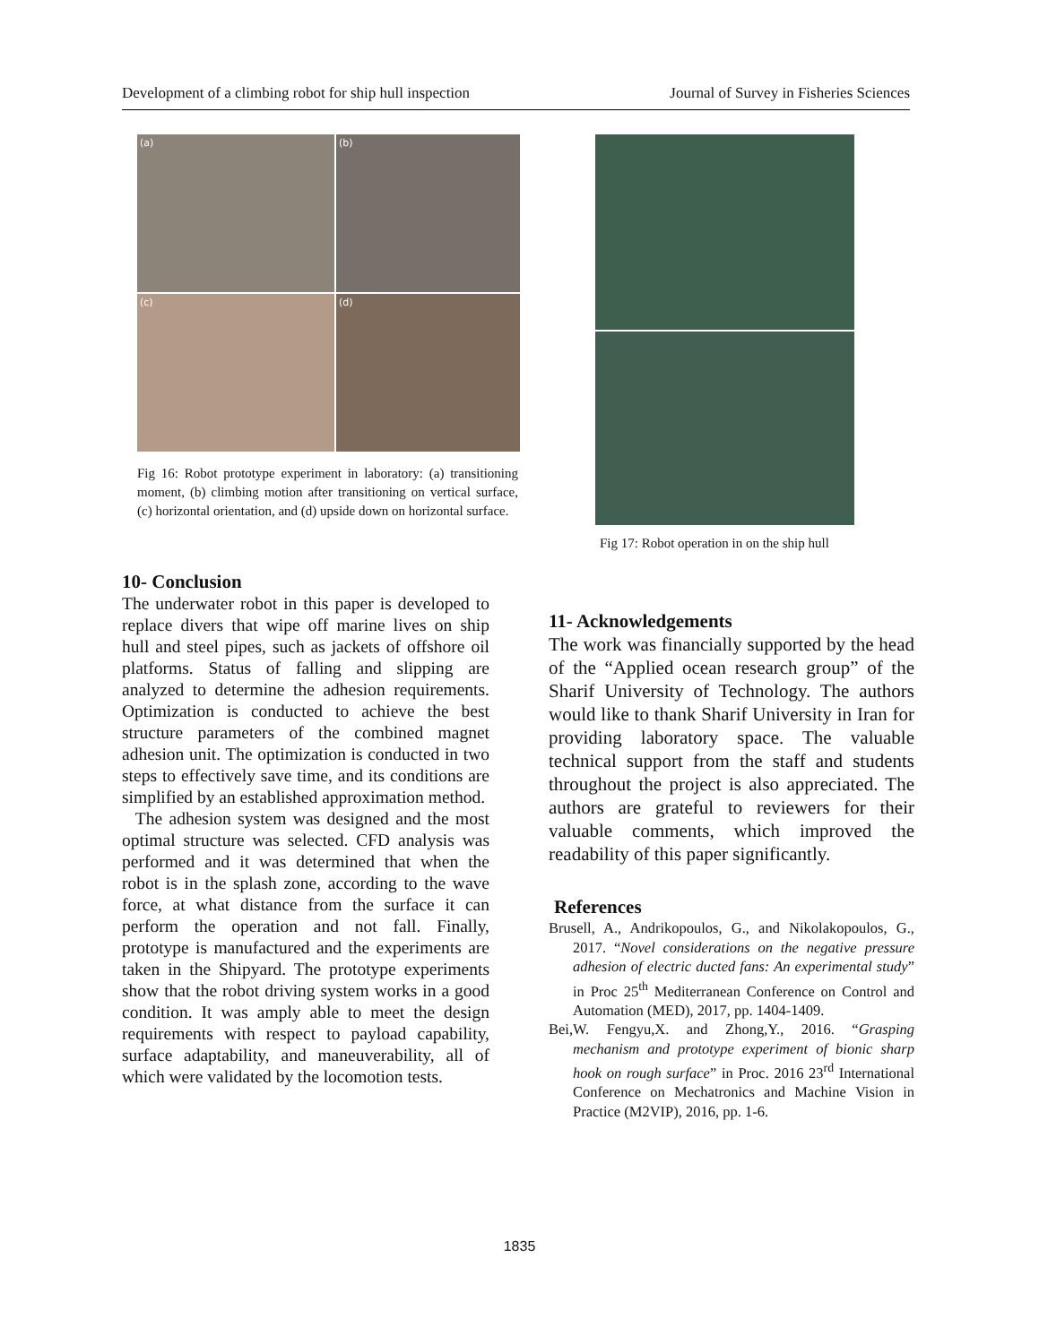Development of a climbing robot for ship hull inspection Journal of Survey in Fisheries Sciences
(a)
(b)
(c)
(d)
Fig 16: Robot prototype experiment in laboratory: (a) transitioning moment, (b) climbing motion after transitioning on vertical surface, (c) horizontal orientation, and (d) upside down on horizontal surface.
10- Conclusion
The underwater robot in this paper is developed to replace divers that wipe off marine lives on ship hull and steel pipes, such as jackets of offshore oil platforms. Status of falling and slipping are analyzed to determine the adhesion requirements. Optimization is conducted to achieve the best structure parameters of the combined magnet adhesion unit. The optimization is conducted in two steps to effectively save time, and its conditions are simplified by an established approximation method.
The adhesion system was designed and the most optimal structure was selected. CFD analysis was performed and it was determined that when the robot is in the splash zone, according to the wave force, at what distance from the surface it can perform the operation and not fall. Finally, prototype is manufactured and the experiments are taken in the Shipyard. The prototype experiments show that the robot driving system works in a good condition. It was amply able to meet the design requirements with respect to payload capability, surface adaptability, and maneuverability, all of which were validated by the locomotion tests.
Fig 17: Robot operation in on the ship hull
11- Acknowledgements
The work was financially supported by the head of the “Applied ocean research group” of the Sharif University of Technology. The authors would like to thank Sharif University in Iran for providing laboratory space. The valuable technical support from the staff and students throughout the project is also appreciated. The authors are grateful to reviewers for their valuable comments, which improved the readability of this paper significantly.
References
Brusell, A., Andrikopoulos, G., and Nikolakopoulos, G., 2017. “Novel considerations on the negative pressure adhesion of electric ducted fans: An experimental study” in Proc 25<sup>th</sup> Mediterranean Conference on Control and Automation (MED), 2017, pp. 1404-1409.
Bei,W. Fengyu,X. and Zhong,Y., 2016. “Grasping mechanism and prototype experiment of bionic sharp hook on rough surface” in Proc. 2016 23<sup>rd</sup> International Conference on Mechatronics and Machine Vision in Practice (M2VIP), 2016, pp. 1-6.
1835